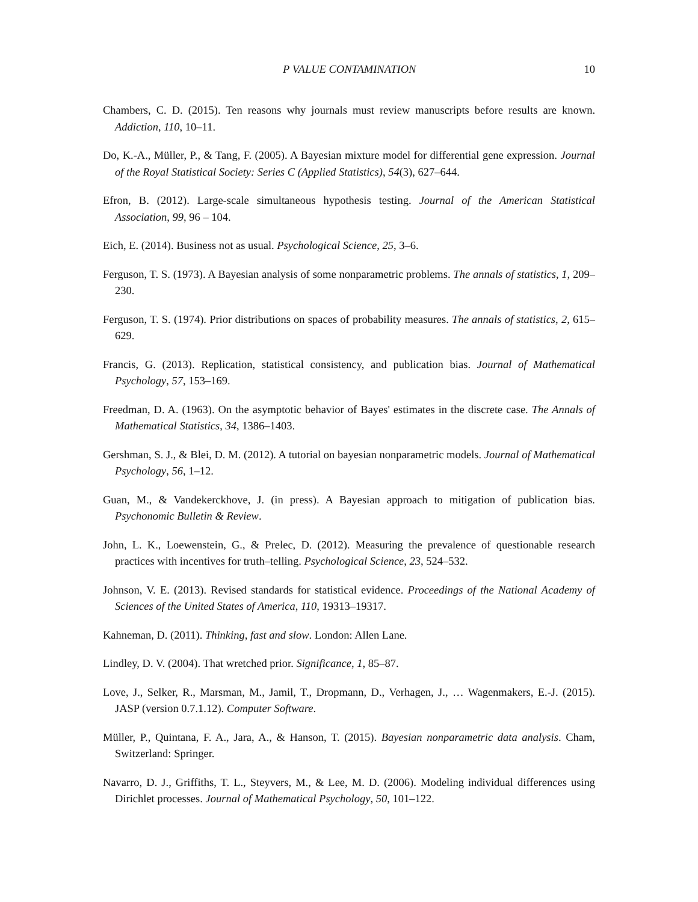P VALUE CONTAMINATION 10
Chambers, C. D. (2015). Ten reasons why journals must review manuscripts before results are known. Addiction, 110, 10–11.
Do, K.-A., Müller, P., & Tang, F. (2005). A Bayesian mixture model for differential gene expression. Journal of the Royal Statistical Society: Series C (Applied Statistics), 54(3), 627–644.
Efron, B. (2012). Large-scale simultaneous hypothesis testing. Journal of the American Statistical Association, 99, 96 – 104.
Eich, E. (2014). Business not as usual. Psychological Science, 25, 3–6.
Ferguson, T. S. (1973). A Bayesian analysis of some nonparametric problems. The annals of statistics, 1, 209–230.
Ferguson, T. S. (1974). Prior distributions on spaces of probability measures. The annals of statistics, 2, 615–629.
Francis, G. (2013). Replication, statistical consistency, and publication bias. Journal of Mathematical Psychology, 57, 153–169.
Freedman, D. A. (1963). On the asymptotic behavior of Bayes' estimates in the discrete case. The Annals of Mathematical Statistics, 34, 1386–1403.
Gershman, S. J., & Blei, D. M. (2012). A tutorial on bayesian nonparametric models. Journal of Mathematical Psychology, 56, 1–12.
Guan, M., & Vandekerckhove, J. (in press). A Bayesian approach to mitigation of publication bias. Psychonomic Bulletin & Review.
John, L. K., Loewenstein, G., & Prelec, D. (2012). Measuring the prevalence of questionable research practices with incentives for truth–telling. Psychological Science, 23, 524–532.
Johnson, V. E. (2013). Revised standards for statistical evidence. Proceedings of the National Academy of Sciences of the United States of America, 110, 19313–19317.
Kahneman, D. (2011). Thinking, fast and slow. London: Allen Lane.
Lindley, D. V. (2004). That wretched prior. Significance, 1, 85–87.
Love, J., Selker, R., Marsman, M., Jamil, T., Dropmann, D., Verhagen, J., … Wagenmakers, E.-J. (2015). JASP (version 0.7.1.12). Computer Software.
Müller, P., Quintana, F. A., Jara, A., & Hanson, T. (2015). Bayesian nonparametric data analysis. Cham, Switzerland: Springer.
Navarro, D. J., Griffiths, T. L., Steyvers, M., & Lee, M. D. (2006). Modeling individual differences using Dirichlet processes. Journal of Mathematical Psychology, 50, 101–122.